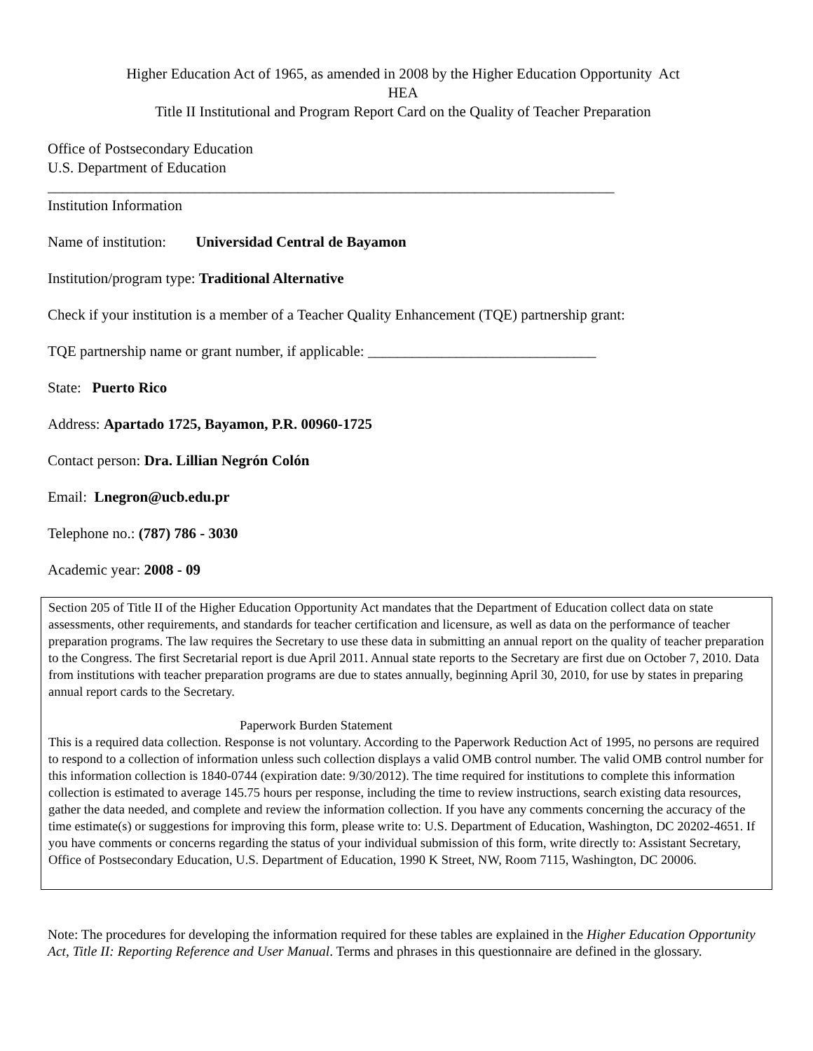Higher Education Act of 1965, as amended in 2008 by the Higher Education Opportunity Act
HEA
Title II Institutional and Program Report Card on the Quality of Teacher Preparation
Office of Postsecondary Education
U.S. Department of Education
_____________________________________________________________________________
Institution Information
Name of institution: Universidad Central de Bayamon
Institution/program type: Traditional Alternative
Check if your institution is a member of a Teacher Quality Enhancement (TQE) partnership grant:
TQE partnership name or grant number, if applicable: _______________________________
State: Puerto Rico
Address: Apartado 1725, Bayamon, P.R. 00960-1725
Contact person: Dra. Lillian Negrón Colón
Email: Lnegron@ucb.edu.pr
Telephone no.: (787) 786 - 3030
Academic year: 2008 - 09
Section 205 of Title II of the Higher Education Opportunity Act mandates that the Department of Education collect data on state assessments, other requirements, and standards for teacher certification and licensure, as well as data on the performance of teacher preparation programs. The law requires the Secretary to use these data in submitting an annual report on the quality of teacher preparation to the Congress. The first Secretarial report is due April 2011. Annual state reports to the Secretary are first due on October 7, 2010. Data from institutions with teacher preparation programs are due to states annually, beginning April 30, 2010, for use by states in preparing annual report cards to the Secretary.
Paperwork Burden Statement
This is a required data collection. Response is not voluntary. According to the Paperwork Reduction Act of 1995, no persons are required to respond to a collection of information unless such collection displays a valid OMB control number. The valid OMB control number for this information collection is 1840-0744 (expiration date: 9/30/2012). The time required for institutions to complete this information collection is estimated to average 145.75 hours per response, including the time to review instructions, search existing data resources, gather the data needed, and complete and review the information collection. If you have any comments concerning the accuracy of the time estimate(s) or suggestions for improving this form, please write to: U.S. Department of Education, Washington, DC 20202-4651. If you have comments or concerns regarding the status of your individual submission of this form, write directly to: Assistant Secretary, Office of Postsecondary Education, U.S. Department of Education, 1990 K Street, NW, Room 7115, Washington, DC 20006.
Note: The procedures for developing the information required for these tables are explained in the Higher Education Opportunity Act, Title II: Reporting Reference and User Manual. Terms and phrases in this questionnaire are defined in the glossary.